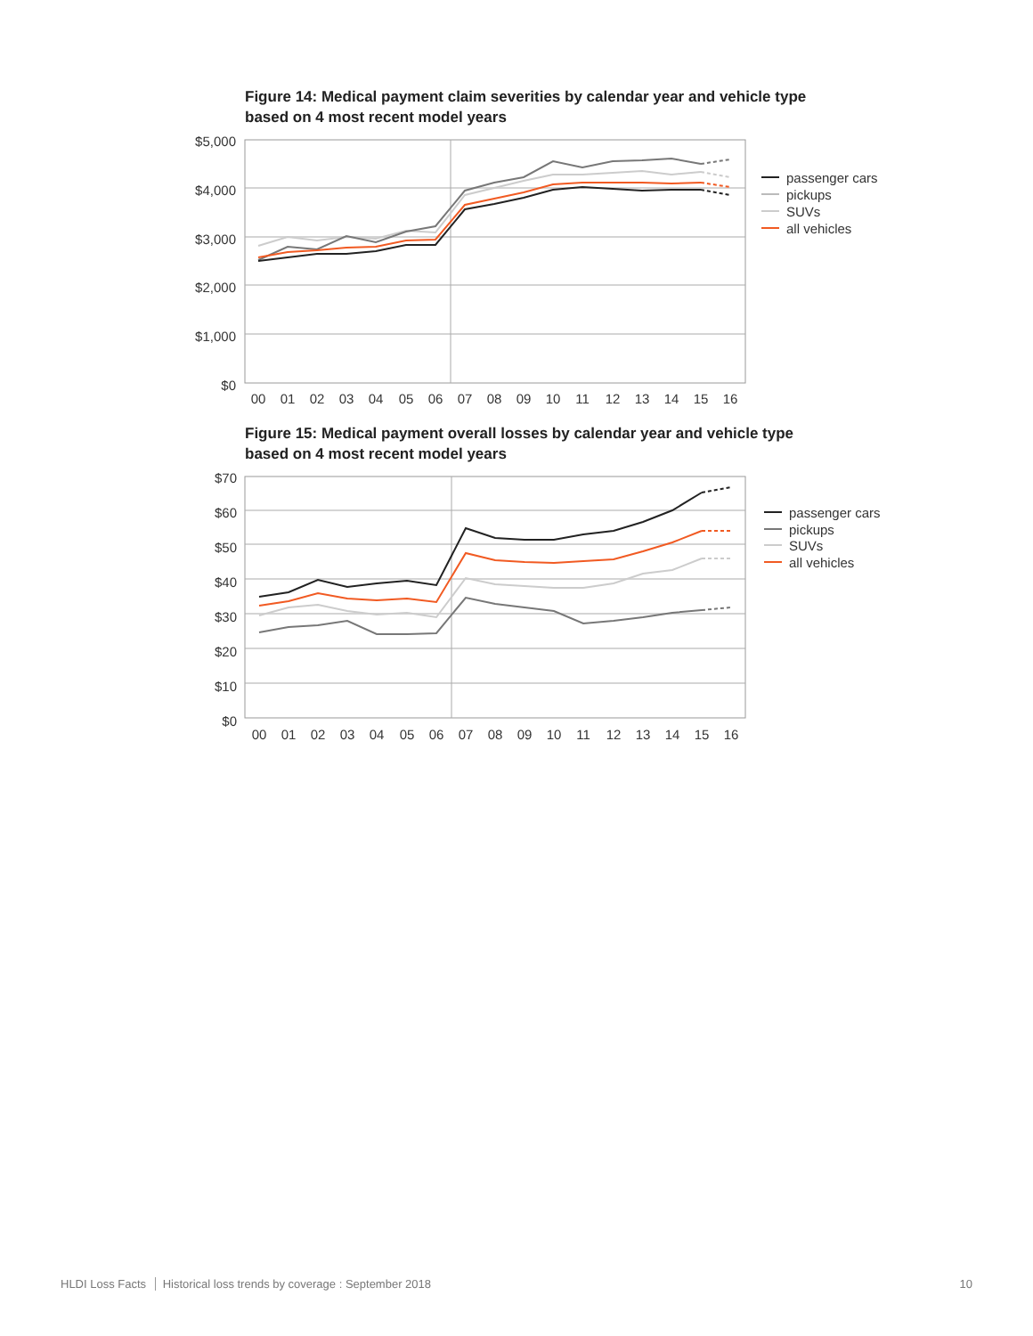Figure 14: Medical payment claim severities by calendar year and vehicle type
based on 4 most recent model years
$5,000
$4,000
$3,000
$2,000
$1,000
$0
00
01
02
03
04
05
06
07
08
09
10
11
12
13
14
15
16
passenger cars
pickups
SUVs
all vehicles
Figure 15: Medical payment overall losses by calendar year and vehicle type
based on 4 most recent model years
$70
$60
$50
$40
$30
$20
$10
$0
00
01
02
03
04
05
06
07
08
09
10
11
12
13
14
15
16
passenger cars
pickups
SUVs
all vehicles
HLDI Loss Facts Historical loss trends by coverage : September 2018 10